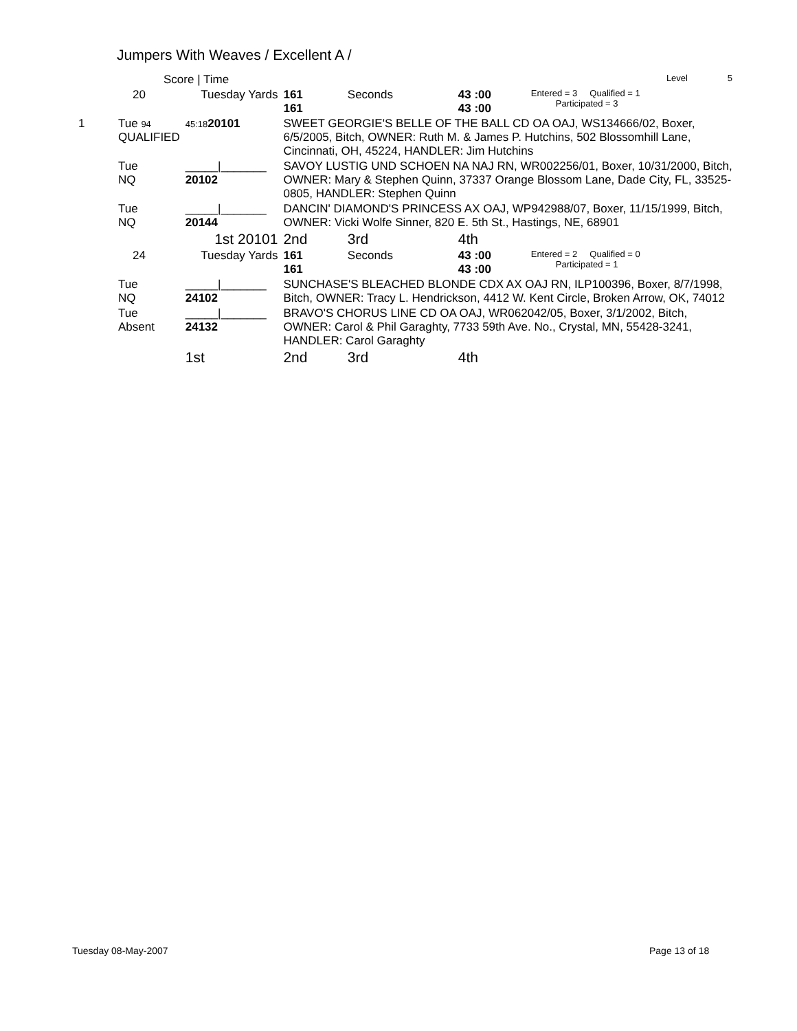Jumpers With Weaves / Excellent A /
| | Score / Time | | | | | | Level 5 |
| | 20 | Tuesday Yards | | 161 161 | Seconds | 43 :00 43 :00 | Entered = 3 Qualified = 1 Participated = 3 |
| 1 | Tue 94 QUALIFIED | 45:18 20101 | SWEET GEORGIE'S BELLE OF THE BALL CD OA OAJ, WS134666/02, Boxer, 6/5/2005, Bitch, OWNER: Ruth M. & James P. Hutchins, 502 Blossomhill Lane, Cincinnati, OH, 45224, HANDLER: Jim Hutchins | | | | |
| | Tue NQ | _____/_______ 20102 | SAVOY LUSTIG UND SCHOEN NA NAJ RN, WR002256/01, Boxer, 10/31/2000, Bitch, OWNER: Mary & Stephen Quinn, 37337 Orange Blossom Lane, Dade City, FL, 33525-0805, HANDLER: Stephen Quinn | | | | |
| | Tue NQ | _____/_______ 20144 | DANCIN' DIAMOND'S PRINCESS AX OAJ, WP942988/07, Boxer, 11/15/1999, Bitch, OWNER: Vicki Wolfe Sinner, 820 E. 5th St., Hastings, NE, 68901 | | | | |
| | | 1st 20101 | 2nd | | 3rd | 4th | |
| | 24 | Tuesday Yards | | 161 161 | Seconds | 43 :00 43 :00 | Entered = 2 Qualified = 0 Participated = 1 |
| | Tue NQ | _____/_______ 24102 | SUNCHASE'S BLEACHED BLONDE CDX AX OAJ RN, ILP100396, Boxer, 8/7/1998, Bitch, OWNER: Tracy L. Hendrickson, 4412 W. Kent Circle, Broken Arrow, OK, 74012 | | | | |
| | Tue Absent | _____/_______ 24132 | BRAVO'S CHORUS LINE CD OA OAJ, WR062042/05, Boxer, 3/1/2002, Bitch, OWNER: Carol & Phil Garaghty, 7733 59th Ave. No., Crystal, MN, 55428-3241, HANDLER: Carol Garaghty | | | | |
| | | 1st | 2nd | | 3rd | 4th | |
Tuesday 08-May-2007 Page 13 of 18